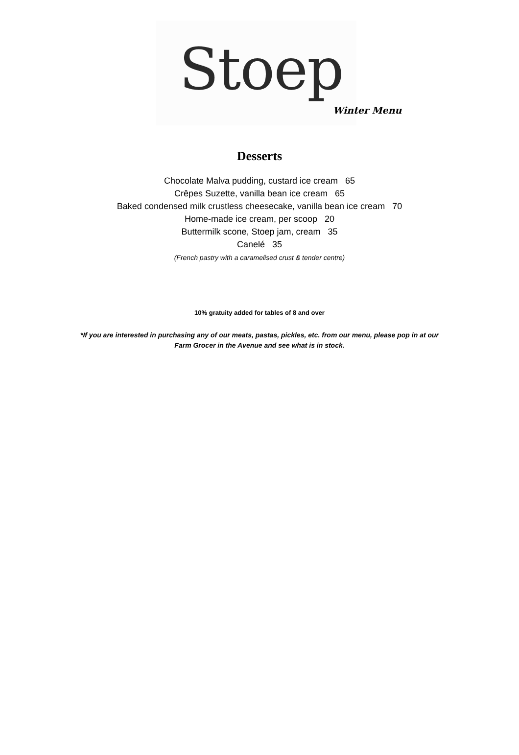Stoep
Winter Menu
Desserts
Chocolate Malva pudding, custard ice cream 65
Crêpes Suzette, vanilla bean ice cream 65
Baked condensed milk crustless cheesecake, vanilla bean ice cream 70
Home-made ice cream, per scoop 20
Buttermilk scone, Stoep jam, cream 35
Canelé 35
(French pastry with a caramelised crust & tender centre)
10% gratuity added for tables of 8 and over
*If you are interested in purchasing any of our meats, pastas, pickles, etc. from our menu, please pop in at our
Farm Grocer in the Avenue and see what is in stock.